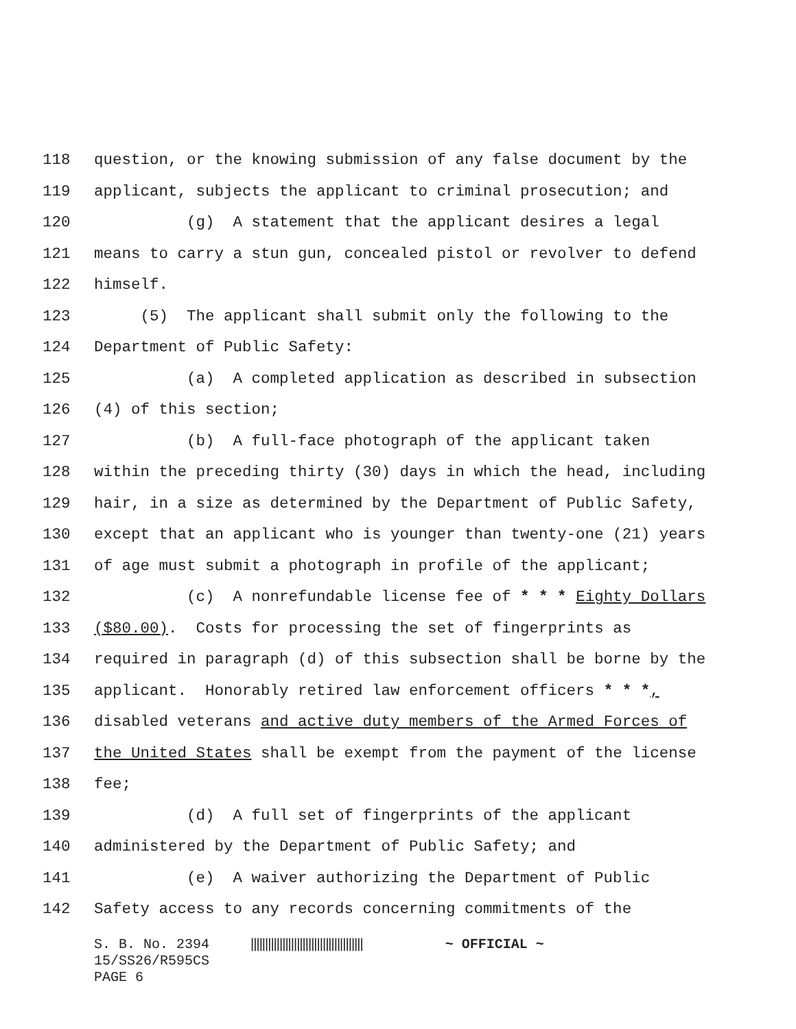118 question, or the knowing submission of any false document by the
119 applicant, subjects the applicant to criminal prosecution; and
120 (g) A statement that the applicant desires a legal
121 means to carry a stun gun, concealed pistol or revolver to defend
122 himself.
123 (5) The applicant shall submit only the following to the
124 Department of Public Safety:
125 (a) A completed application as described in subsection
126 (4) of this section;
127 (b) A full-face photograph of the applicant taken
128 within the preceding thirty (30) days in which the head, including
129 hair, in a size as determined by the Department of Public Safety,
130 except that an applicant who is younger than twenty-one (21) years
131 of age must submit a photograph in profile of the applicant;
132 (c) A nonrefundable license fee of * * * Eighty Dollars
133 ($80.00). Costs for processing the set of fingerprints as
134 required in paragraph (d) of this subsection shall be borne by the
135 applicant. Honorably retired law enforcement officers * * *,
136 disabled veterans and active duty members of the Armed Forces of
137 the United States shall be exempt from the payment of the license
138 fee;
139 (d) A full set of fingerprints of the applicant
140 administered by the Department of Public Safety; and
141 (e) A waiver authorizing the Department of Public
142 Safety access to any records concerning commitments of the
S. B. No. 2394 ||||||||||||||||||||||||||||||||||||||| ~ OFFICIAL ~ 15/SS26/R595CS PAGE 6